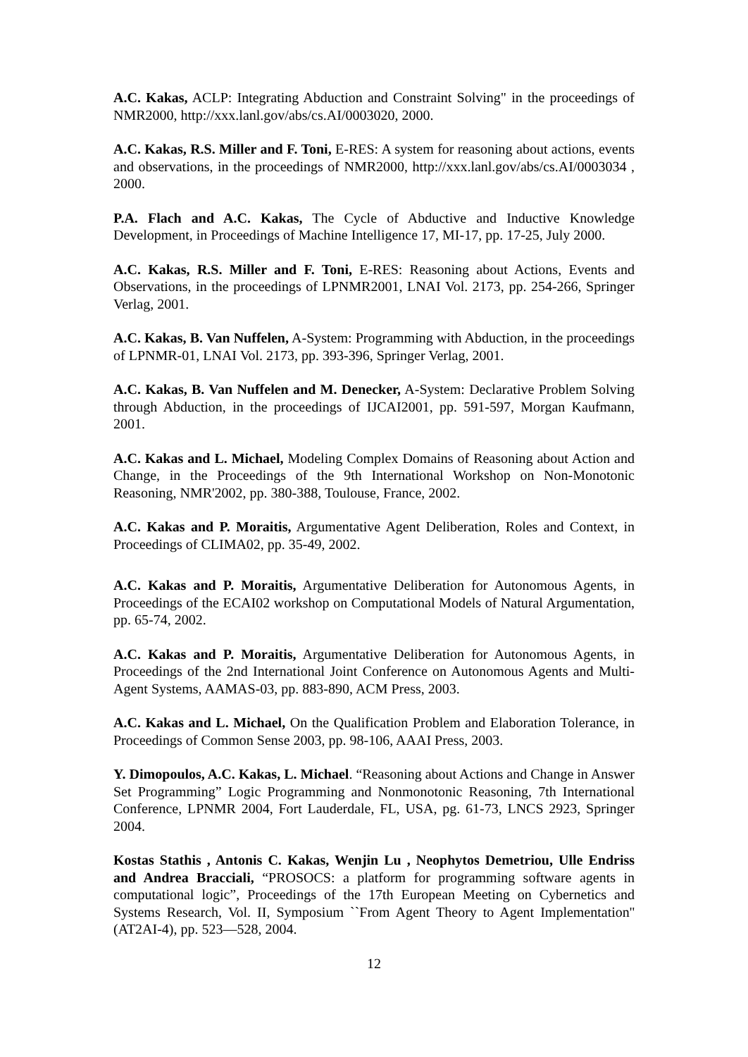A.C. Kakas, ACLP: Integrating Abduction and Constraint Solving" in the proceedings of NMR2000, http://xxx.lanl.gov/abs/cs.AI/0003020, 2000.
A.C. Kakas, R.S. Miller and F. Toni, E-RES: A system for reasoning about actions, events and observations, in the proceedings of NMR2000, http://xxx.lanl.gov/abs/cs.AI/0003034 , 2000.
P.A. Flach and A.C. Kakas, The Cycle of Abductive and Inductive Knowledge Development, in Proceedings of Machine Intelligence 17, MI-17, pp. 17-25, July 2000.
A.C. Kakas, R.S. Miller and F. Toni, E-RES: Reasoning about Actions, Events and Observations, in the proceedings of LPNMR2001, LNAI Vol. 2173, pp. 254-266, Springer Verlag, 2001.
A.C. Kakas, B. Van Nuffelen, A-System: Programming with Abduction, in the proceedings of LPNMR-01, LNAI Vol. 2173, pp. 393-396, Springer Verlag, 2001.
A.C. Kakas, B. Van Nuffelen and M. Denecker, A-System: Declarative Problem Solving through Abduction, in the proceedings of IJCAI2001, pp. 591-597, Morgan Kaufmann, 2001.
A.C. Kakas and L. Michael, Modeling Complex Domains of Reasoning about Action and Change, in the Proceedings of the 9th International Workshop on Non-Monotonic Reasoning, NMR'2002, pp. 380-388, Toulouse, France, 2002.
A.C. Kakas and P. Moraitis, Argumentative Agent Deliberation, Roles and Context, in Proceedings of CLIMA02, pp. 35-49, 2002.
A.C. Kakas and P. Moraitis, Argumentative Deliberation for Autonomous Agents, in Proceedings of the ECAI02 workshop on Computational Models of Natural Argumentation, pp. 65-74, 2002.
A.C. Kakas and P. Moraitis, Argumentative Deliberation for Autonomous Agents, in Proceedings of the 2nd International Joint Conference on Autonomous Agents and Multi-Agent Systems, AAMAS-03, pp. 883-890, ACM Press, 2003.
A.C. Kakas and L. Michael, On the Qualification Problem and Elaboration Tolerance, in Proceedings of Common Sense 2003, pp. 98-106, AAAI Press, 2003.
Y. Dimopoulos, A.C. Kakas, L. Michael. “Reasoning about Actions and Change in Answer Set Programming” Logic Programming and Nonmonotonic Reasoning, 7th International Conference, LPNMR 2004, Fort Lauderdale, FL, USA, pg. 61-73, LNCS 2923, Springer 2004.
Kostas Stathis , Antonis C. Kakas, Wenjin Lu , Neophytos Demetriou, Ulle Endriss and Andrea Bracciali, “PROSOCS: a platform for programming software agents in computational logic”, Proceedings of the 17th European Meeting on Cybernetics and Systems Research, Vol. II, Symposium ``From Agent Theory to Agent Implementation'' (AT2AI-4), pp. 523—528, 2004.
12